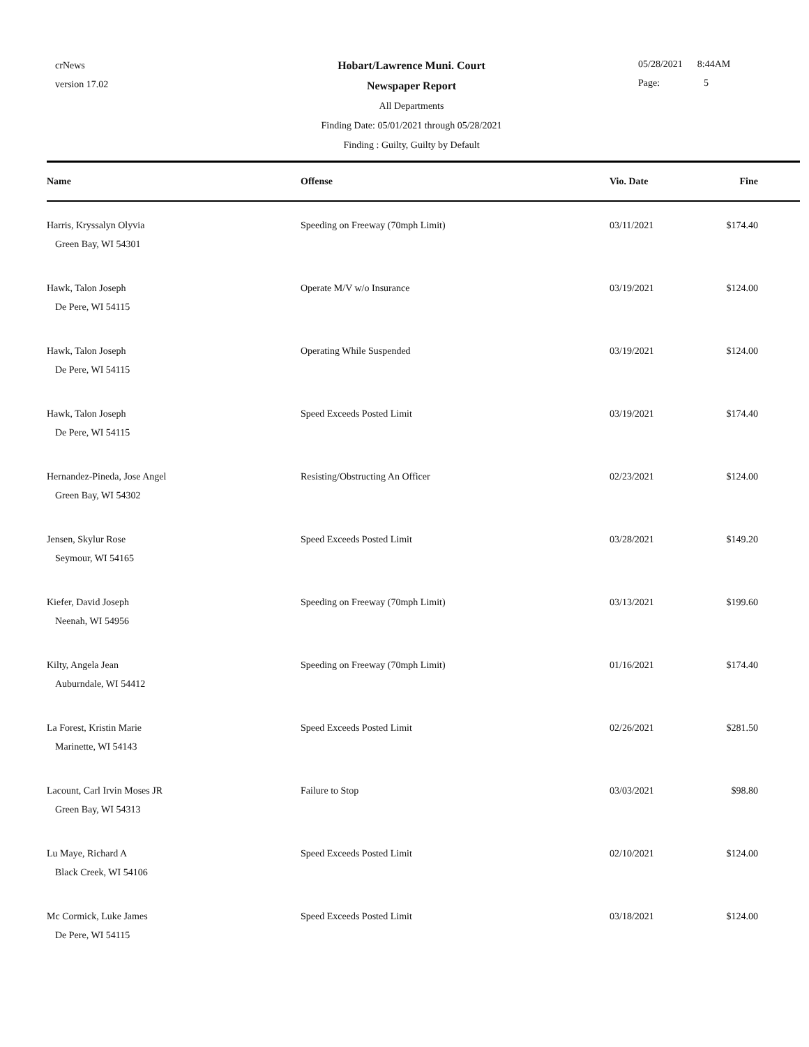crNews
version 17.02
Hobart/Lawrence Muni. Court
Newspaper Report
All Departments
Finding Date: 05/01/2021 through 05/28/2021
Finding : Guilty, Guilty by Default
05/28/2021 8:44AM
Page: 5
| Name | Offense | Vio. Date | Fine | |
| --- | --- | --- | --- | --- |
| Harris, Kryssalyn Olyvia Green Bay, WI 54301 | Speeding on Freeway (70mph Limit) | 03/11/2021 | $174.40 | |
| Hawk, Talon Joseph De Pere, WI 54115 | Operate M/V w/o Insurance | 03/19/2021 | $124.00 | |
| Hawk, Talon Joseph De Pere, WI 54115 | Operating While Suspended | 03/19/2021 | $124.00 | |
| Hawk, Talon Joseph De Pere, WI 54115 | Speed Exceeds Posted Limit | 03/19/2021 | $174.40 | |
| Hernandez-Pineda, Jose Angel Green Bay, WI 54302 | Resisting/Obstructing An Officer | 02/23/2021 | $124.00 | |
| Jensen, Skylur Rose Seymour, WI 54165 | Speed Exceeds Posted Limit | 03/28/2021 | $149.20 | |
| Kiefer, David Joseph Neenah, WI 54956 | Speeding on Freeway (70mph Limit) | 03/13/2021 | $199.60 | |
| Kilty, Angela Jean Auburndale, WI 54412 | Speeding on Freeway (70mph Limit) | 01/16/2021 | $174.40 | |
| La Forest, Kristin Marie Marinette, WI 54143 | Speed Exceeds Posted Limit | 02/26/2021 | $281.50 | |
| Lacount, Carl Irvin Moses JR Green Bay, WI 54313 | Failure to Stop | 03/03/2021 | $98.80 | |
| Lu Maye, Richard A Black Creek, WI 54106 | Speed Exceeds Posted Limit | 02/10/2021 | $124.00 | |
| Mc Cormick, Luke James De Pere, WI 54115 | Speed Exceeds Posted Limit | 03/18/2021 | $124.00 | |